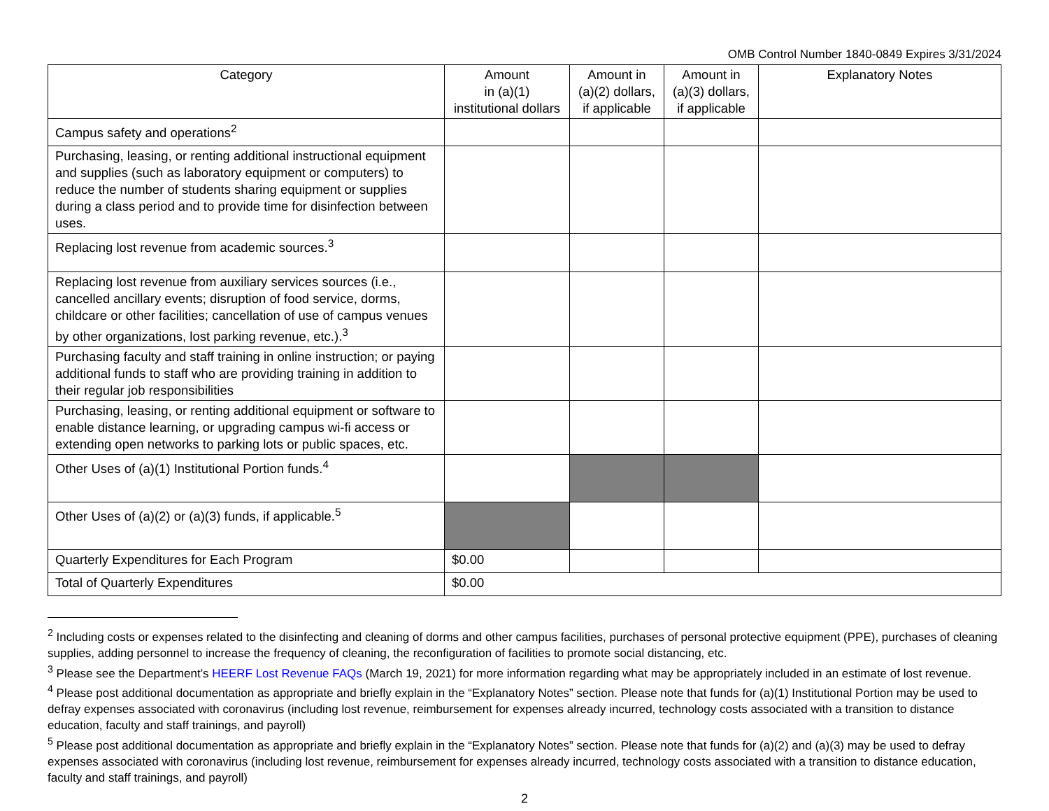OMB Control Number 1840-0849 Expires 3/31/2024
| Category | Amount in (a)(1) institutional dollars | Amount in (a)(2) dollars, if applicable | Amount in (a)(3) dollars, if applicable | Explanatory Notes |
| --- | --- | --- | --- | --- |
| Campus safety and operations<sup>2</sup> | | | | |
| Purchasing, leasing, or renting additional instructional equipment and supplies (such as laboratory equipment or computers) to reduce the number of students sharing equipment or supplies during a class period and to provide time for disinfection between uses. | | | | |
| Replacing lost revenue from academic sources.<sup>3</sup> | | | | |
| Replacing lost revenue from auxiliary services sources (i.e., cancelled ancillary events; disruption of food service, dorms, childcare or other facilities; cancellation of use of campus venues by other organizations, lost parking revenue, etc.).<sup>3</sup> | | | | |
| Purchasing faculty and staff training in online instruction; or paying additional funds to staff who are providing training in addition to their regular job responsibilities | | | | |
| Purchasing, leasing, or renting additional equipment or software to enable distance learning, or upgrading campus wi-fi access or extending open networks to parking lots or public spaces, etc. | | | | |
| Other Uses of (a)(1) Institutional Portion funds.<sup>4</sup> | | | | |
| Other Uses of (a)(2) or (a)(3) funds, if applicable.<sup>5</sup> | | | | |
| Quarterly Expenditures for Each Program | $0.00 | | | |
| Total of Quarterly Expenditures | $0.00 | | | |
<sup>2</sup> Including costs or expenses related to the disinfecting and cleaning of dorms and other campus facilities, purchases of personal protective equipment (PPE), purchases of cleaning supplies, adding personnel to increase the frequency of cleaning, the reconfiguration of facilities to promote social distancing, etc.
<sup>3</sup> Please see the Department’s HEERF Lost Revenue FAQs (March 19, 2021) for more information regarding what may be appropriately included in an estimate of lost revenue.
<sup>4</sup> Please post additional documentation as appropriate and briefly explain in the “Explanatory Notes” section. Please note that funds for (a)(1) Institutional Portion may be used to defray expenses associated with coronavirus (including lost revenue, reimbursement for expenses already incurred, technology costs associated with a transition to distance education, faculty and staff trainings, and payroll)
<sup>5</sup> Please post additional documentation as appropriate and briefly explain in the “Explanatory Notes” section. Please note that funds for (a)(2) and (a)(3) may be used to defray expenses associated with coronavirus (including lost revenue, reimbursement for expenses already incurred, technology costs associated with a transition to distance education, faculty and staff trainings, and payroll)
2